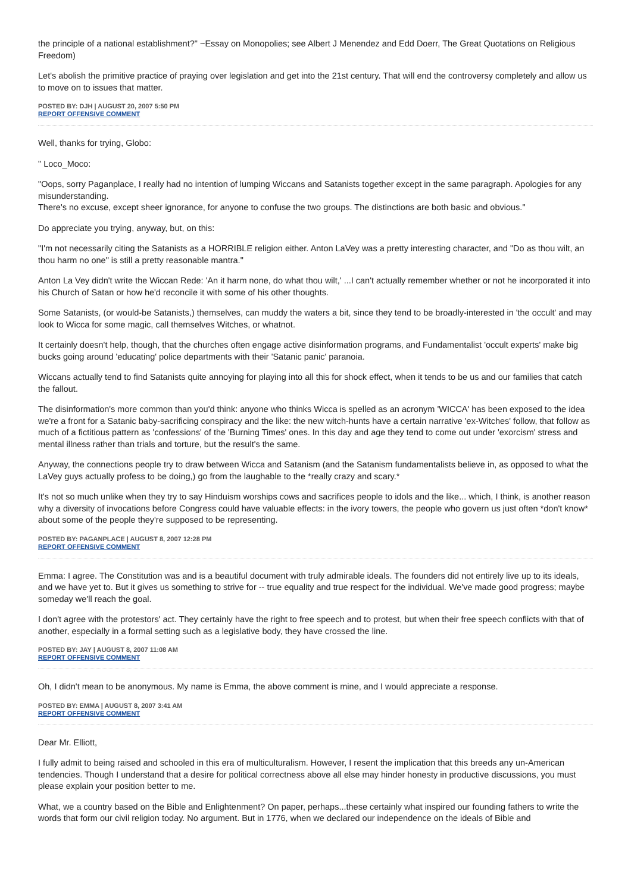the principle of a national establishment?" ~Essay on Monopolies; see Albert J Menendez and Edd Doerr, The Great Quotations on Religious Freedom)
Let's abolish the primitive practice of praying over legislation and get into the 21st century. That will end the controversy completely and allow us to move on to issues that matter.
POSTED BY: DJH | AUGUST 20, 2007 5:50 PM
REPORT OFFENSIVE COMMENT
Well, thanks for trying, Globo:
" Loco_Moco:
"Oops, sorry Paganplace, I really had no intention of lumping Wiccans and Satanists together except in the same paragraph. Apologies for any misunderstanding.
There's no excuse, except sheer ignorance, for anyone to confuse the two groups. The distinctions are both basic and obvious."
Do appreciate you trying, anyway, but, on this:
"I'm not necessarily citing the Satanists as a HORRIBLE religion either. Anton LaVey was a pretty interesting character, and "Do as thou wilt, an thou harm no one" is still a pretty reasonable mantra."
Anton La Vey didn't write the Wiccan Rede: 'An it harm none, do what thou wilt,' ...I can't actually remember whether or not he incorporated it into his Church of Satan or how he'd reconcile it with some of his other thoughts.
Some Satanists, (or would-be Satanists,) themselves, can muddy the waters a bit, since they tend to be broadly-interested in 'the occult' and may look to Wicca for some magic, call themselves Witches, or whatnot.
It certainly doesn't help, though, that the churches often engage active disinformation programs, and Fundamentalist 'occult experts' make big bucks going around 'educating' police departments with their 'Satanic panic' paranoia.
Wiccans actually tend to find Satanists quite annoying for playing into all this for shock effect, when it tends to be us and our families that catch the fallout.
The disinformation's more common than you'd think: anyone who thinks Wicca is spelled as an acronym 'WICCA' has been exposed to the idea we're a front for a Satanic baby-sacrificing conspiracy and the like: the new witch-hunts have a certain narrative 'ex-Witches' follow, that follow as much of a fictitious pattern as 'confessions' of the 'Burning Times' ones. In this day and age they tend to come out under 'exorcism' stress and mental illness rather than trials and torture, but the result's the same.
Anyway, the connections people try to draw between Wicca and Satanism (and the Satanism fundamentalists believe in, as opposed to what the LaVey guys actually profess to be doing,) go from the laughable to the *really crazy and scary.*
It's not so much unlike when they try to say Hinduism worships cows and sacrifices people to idols and the like... which, I think, is another reason why a diversity of invocations before Congress could have valuable effects: in the ivory towers, the people who govern us just often *don't know* about some of the people they're supposed to be representing.
POSTED BY: PAGANPLACE | AUGUST 8, 2007 12:28 PM
REPORT OFFENSIVE COMMENT
Emma: I agree. The Constitution was and is a beautiful document with truly admirable ideals. The founders did not entirely live up to its ideals, and we have yet to. But it gives us something to strive for -- true equality and true respect for the individual. We've made good progress; maybe someday we'll reach the goal.
I don't agree with the protestors' act. They certainly have the right to free speech and to protest, but when their free speech conflicts with that of another, especially in a formal setting such as a legislative body, they have crossed the line.
POSTED BY: JAY | AUGUST 8, 2007 11:08 AM
REPORT OFFENSIVE COMMENT
Oh, I didn't mean to be anonymous. My name is Emma, the above comment is mine, and I would appreciate a response.
POSTED BY: EMMA | AUGUST 8, 2007 3:41 AM
REPORT OFFENSIVE COMMENT
Dear Mr. Elliott,
I fully admit to being raised and schooled in this era of multiculturalism. However, I resent the implication that this breeds any un-American tendencies. Though I understand that a desire for political correctness above all else may hinder honesty in productive discussions, you must please explain your position better to me.
What, we a country based on the Bible and Enlightenment? On paper, perhaps...these certainly what inspired our founding fathers to write the words that form our civil religion today. No argument. But in 1776, when we declared our independence on the ideals of Bible and